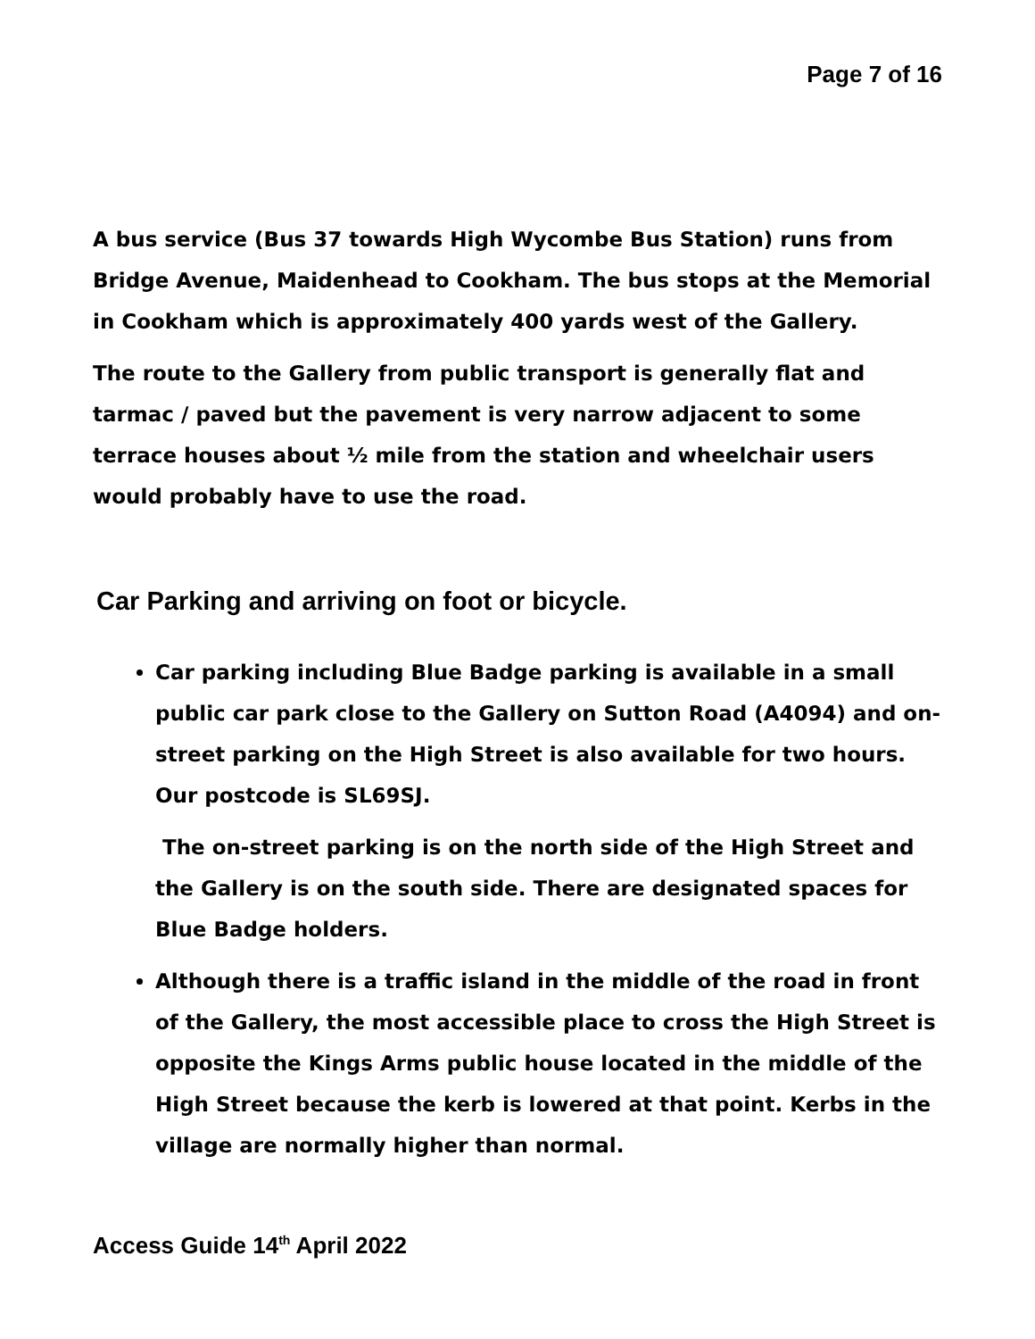Page 7 of 16
A bus service (Bus 37 towards High Wycombe Bus Station) runs from Bridge Avenue, Maidenhead to Cookham. The bus stops at the Memorial in Cookham which is approximately 400 yards west of the Gallery.
The route to the Gallery from public transport is generally flat and tarmac / paved but the pavement is very narrow adjacent to some terrace houses about ½ mile from the station and wheelchair users would probably have to use the road.
Car Parking and arriving on foot or bicycle.
Car parking including Blue Badge parking is available in a small public car park close to the Gallery on Sutton Road (A4094) and on-street parking on the High Street is also available for two hours. Our postcode is SL69SJ.
The on-street parking is on the north side of the High Street and the Gallery is on the south side. There are designated spaces for Blue Badge holders.
Although there is a traffic island in the middle of the road in front of the Gallery, the most accessible place to cross the High Street is opposite the Kings Arms public house located in the middle of the High Street because the kerb is lowered at that point. Kerbs in the village are normally higher than normal.
Access Guide 14<sup>th</sup> April 2022